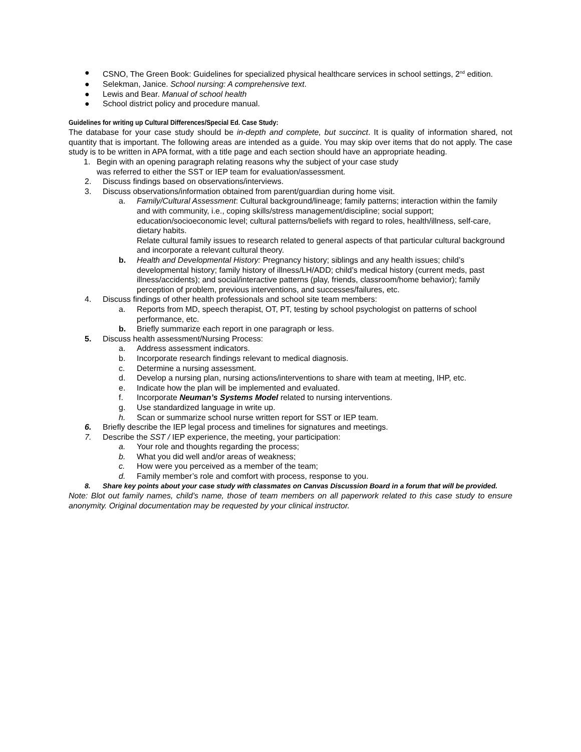● CSNO, The Green Book: Guidelines for specialized physical healthcare services in school settings, 2<sup>nd</sup> edition.
● Selekman, Janice. School nursing: A comprehensive text.
● Lewis and Bear. Manual of school health
● School district policy and procedure manual.
Guidelines for writing up Cultural Differences/Special Ed. Case Study:
The database for your case study should be in-depth and complete, but succinct. It is quality of information shared, not quantity that is important. The following areas are intended as a guide. You may skip over items that do not apply. The case study is to be written in APA format, with a title page and each section should have an appropriate heading.
1. Begin with an opening paragraph relating reasons why the subject of your case study
was referred to either the SST or IEP team for evaluation/assessment.
2. Discuss findings based on observations/interviews.
3. Discuss observations/information obtained from parent/guardian during home visit.
a. Family/Cultural Assessment: Cultural background/lineage; family patterns; interaction within the family and with community, i.e., coping skills/stress management/discipline; social support; education/socioeconomic level; cultural patterns/beliefs with regard to roles, health/illness, self-care, dietary habits.
Relate cultural family issues to research related to general aspects of that particular cultural background and incorporate a relevant cultural theory.
b. Health and Developmental History: Pregnancy history; siblings and any health issues; child’s developmental history; family history of illness/LH/ADD; child’s medical history (current meds, past illness/accidents); and social/interactive patterns (play, friends, classroom/home behavior); family perception of problem, previous interventions, and successes/failures, etc.
4. Discuss findings of other health professionals and school site team members:
a. Reports from MD, speech therapist, OT, PT, testing by school psychologist on patterns of school performance, etc.
b. Briefly summarize each report in one paragraph or less.
5. Discuss health assessment/Nursing Process:
a. Address assessment indicators.
b. Incorporate research findings relevant to medical diagnosis.
c. Determine a nursing assessment.
d. Develop a nursing plan, nursing actions/interventions to share with team at meeting, IHP, etc.
e. Indicate how the plan will be implemented and evaluated.
f. Incorporate Neuman’s Systems Model related to nursing interventions.
g. Use standardized language in write up.
h. Scan or summarize school nurse written report for SST or IEP team.
6. Briefly describe the IEP legal process and timelines for signatures and meetings.
7. Describe the SST / IEP experience, the meeting, your participation:
a. Your role and thoughts regarding the process;
b. What you did well and/or areas of weakness;
c. How were you perceived as a member of the team;
d. Family member’s role and comfort with process, response to you.
8. Share key points about your case study with classmates on Canvas Discussion Board in a forum that will be provided.
Note: Blot out family names, child’s name, those of team members on all paperwork related to this case study to ensure anonymity. Original documentation may be requested by your clinical instructor.